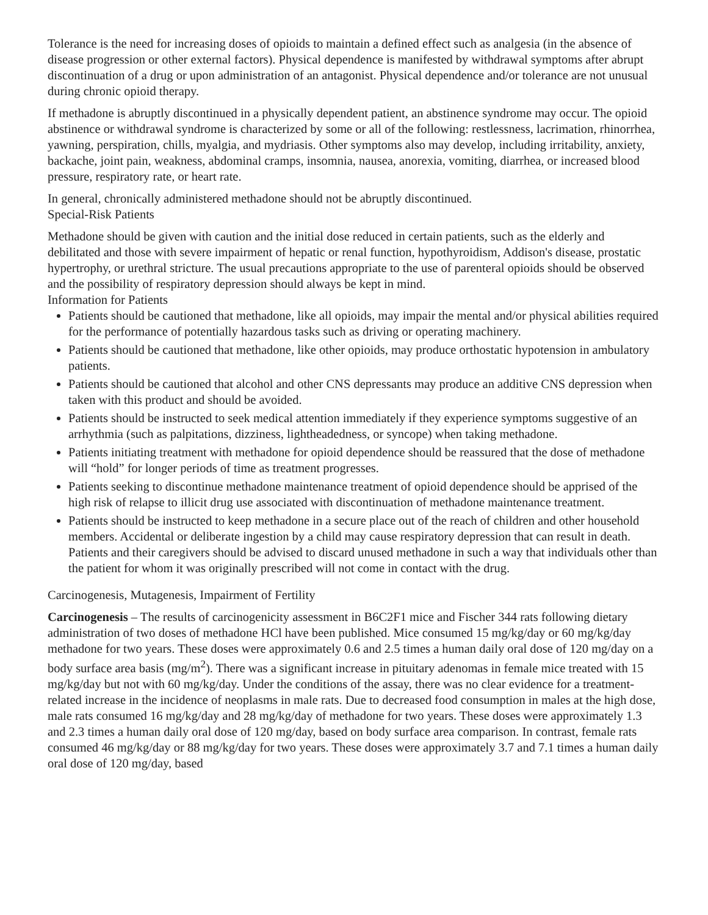Tolerance is the need for increasing doses of opioids to maintain a defined effect such as analgesia (in the absence of disease progression or other external factors). Physical dependence is manifested by withdrawal symptoms after abrupt discontinuation of a drug or upon administration of an antagonist. Physical dependence and/or tolerance are not unusual during chronic opioid therapy.
If methadone is abruptly discontinued in a physically dependent patient, an abstinence syndrome may occur. The opioid abstinence or withdrawal syndrome is characterized by some or all of the following: restlessness, lacrimation, rhinorrhea, yawning, perspiration, chills, myalgia, and mydriasis. Other symptoms also may develop, including irritability, anxiety, backache, joint pain, weakness, abdominal cramps, insomnia, nausea, anorexia, vomiting, diarrhea, or increased blood pressure, respiratory rate, or heart rate.
In general, chronically administered methadone should not be abruptly discontinued.
Special-Risk Patients
Methadone should be given with caution and the initial dose reduced in certain patients, such as the elderly and debilitated and those with severe impairment of hepatic or renal function, hypothyroidism, Addison's disease, prostatic hypertrophy, or urethral stricture. The usual precautions appropriate to the use of parenteral opioids should be observed and the possibility of respiratory depression should always be kept in mind.
Information for Patients
Patients should be cautioned that methadone, like all opioids, may impair the mental and/or physical abilities required for the performance of potentially hazardous tasks such as driving or operating machinery.
Patients should be cautioned that methadone, like other opioids, may produce orthostatic hypotension in ambulatory patients.
Patients should be cautioned that alcohol and other CNS depressants may produce an additive CNS depression when taken with this product and should be avoided.
Patients should be instructed to seek medical attention immediately if they experience symptoms suggestive of an arrhythmia (such as palpitations, dizziness, lightheadedness, or syncope) when taking methadone.
Patients initiating treatment with methadone for opioid dependence should be reassured that the dose of methadone will “hold” for longer periods of time as treatment progresses.
Patients seeking to discontinue methadone maintenance treatment of opioid dependence should be apprised of the high risk of relapse to illicit drug use associated with discontinuation of methadone maintenance treatment.
Patients should be instructed to keep methadone in a secure place out of the reach of children and other household members. Accidental or deliberate ingestion by a child may cause respiratory depression that can result in death. Patients and their caregivers should be advised to discard unused methadone in such a way that individuals other than the patient for whom it was originally prescribed will not come in contact with the drug.
Carcinogenesis, Mutagenesis, Impairment of Fertility
Carcinogenesis – The results of carcinogenicity assessment in B6C2F1 mice and Fischer 344 rats following dietary administration of two doses of methadone HCl have been published. Mice consumed 15 mg/kg/day or 60 mg/kg/day methadone for two years. These doses were approximately 0.6 and 2.5 times a human daily oral dose of 120 mg/day on a body surface area basis (mg/m<sup>2</sup>). There was a significant increase in pituitary adenomas in female mice treated with 15 mg/kg/day but not with 60 mg/kg/day. Under the conditions of the assay, there was no clear evidence for a treatment-related increase in the incidence of neoplasms in male rats. Due to decreased food consumption in males at the high dose, male rats consumed 16 mg/kg/day and 28 mg/kg/day of methadone for two years. These doses were approximately 1.3 and 2.3 times a human daily oral dose of 120 mg/day, based on body surface area comparison. In contrast, female rats consumed 46 mg/kg/day or 88 mg/kg/day for two years. These doses were approximately 3.7 and 7.1 times a human daily oral dose of 120 mg/day, based